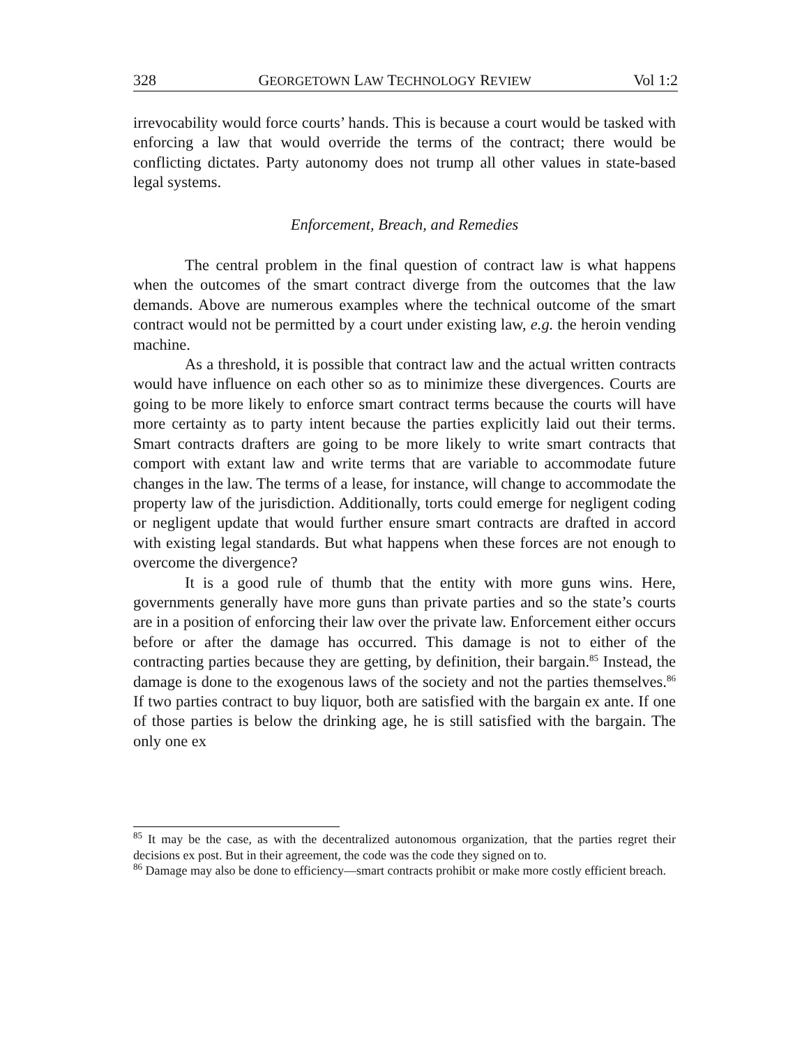328 GEORGETOWN LAW TECHNOLOGY REVIEW Vol 1:2
irrevocability would force courts’ hands. This is because a court would be tasked with enforcing a law that would override the terms of the contract; there would be conflicting dictates. Party autonomy does not trump all other values in state-based legal systems.
Enforcement, Breach, and Remedies
The central problem in the final question of contract law is what happens when the outcomes of the smart contract diverge from the outcomes that the law demands. Above are numerous examples where the technical outcome of the smart contract would not be permitted by a court under existing law, e.g. the heroin vending machine.
As a threshold, it is possible that contract law and the actual written contracts would have influence on each other so as to minimize these divergences. Courts are going to be more likely to enforce smart contract terms because the courts will have more certainty as to party intent because the parties explicitly laid out their terms. Smart contracts drafters are going to be more likely to write smart contracts that comport with extant law and write terms that are variable to accommodate future changes in the law. The terms of a lease, for instance, will change to accommodate the property law of the jurisdiction. Additionally, torts could emerge for negligent coding or negligent update that would further ensure smart contracts are drafted in accord with existing legal standards. But what happens when these forces are not enough to overcome the divergence?
It is a good rule of thumb that the entity with more guns wins. Here, governments generally have more guns than private parties and so the state’s courts are in a position of enforcing their law over the private law. Enforcement either occurs before or after the damage has occurred. This damage is not to either of the contracting parties because they are getting, by definition, their bargain.<sup>85</sup> Instead, the damage is done to the exogenous laws of the society and not the parties themselves.<sup>86</sup> If two parties contract to buy liquor, both are satisfied with the bargain ex ante. If one of those parties is below the drinking age, he is still satisfied with the bargain. The only one ex
<sup>85</sup> It may be the case, as with the decentralized autonomous organization, that the parties regret their decisions ex post. But in their agreement, the code was the code they signed on to.
<sup>86</sup> Damage may also be done to efficiency—smart contracts prohibit or make more costly efficient breach.